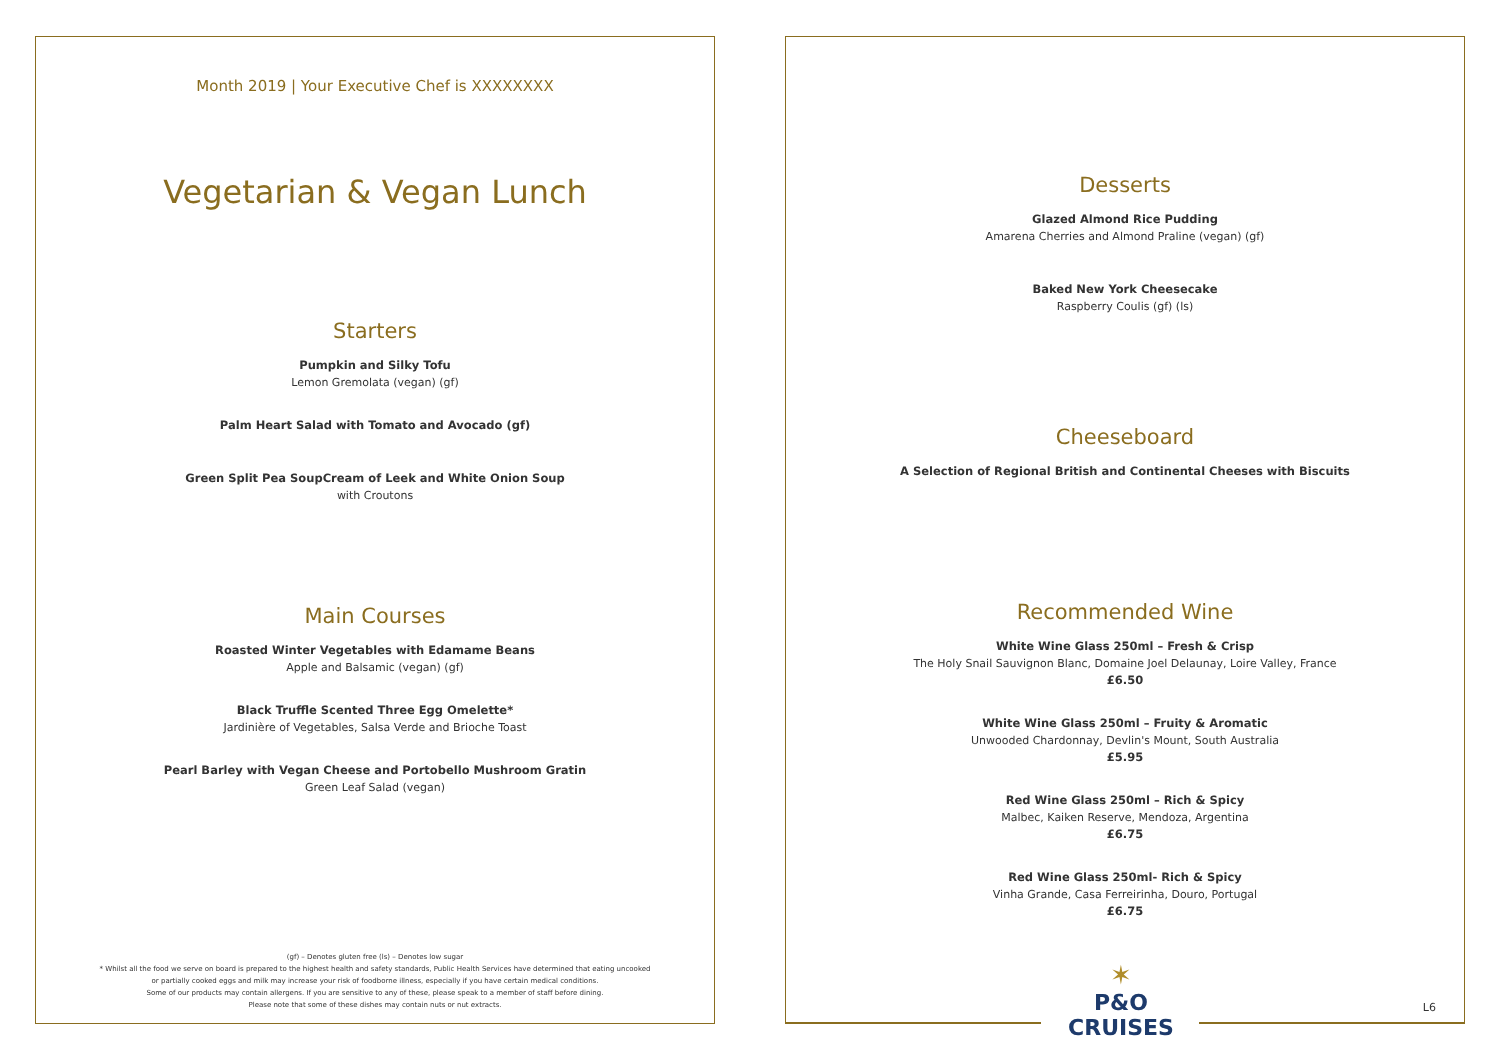Month 2019 | Your Executive Chef is XXXXXXXX
Vegetarian & Vegan Lunch
Starters
Pumpkin and Silky Tofu
Lemon Gremolata (vegan) (gf)
Palm Heart Salad with Tomato and Avocado (gf)
Green Split Pea SoupCream of Leek and White Onion Soup
with Croutons
Main Courses
Roasted Winter Vegetables with Edamame Beans
Apple and Balsamic (vegan) (gf)
Black Truffle Scented Three Egg Omelette*
Jardinière of Vegetables, Salsa Verde and Brioche Toast
Pearl Barley with Vegan Cheese and Portobello Mushroom Gratin
Green Leaf Salad (vegan)
(gf) – Denotes gluten free (ls) – Denotes low sugar
* Whilst all the food we serve on board is prepared to the highest health and safety standards, Public Health Services have determined that eating uncooked
or partially cooked eggs and milk may increase your risk of foodborne illness, especially if you have certain medical conditions.
Some of our products may contain allergens. If you are sensitive to any of these, please speak to a member of staff before dining.
Please note that some of these dishes may contain nuts or nut extracts.
Desserts
Glazed Almond Rice Pudding
Amarena Cherries and Almond Praline (vegan) (gf)
Baked New York Cheesecake
Raspberry Coulis (gf) (ls)
Cheeseboard
A Selection of Regional British and Continental Cheeses with Biscuits
Recommended Wine
White Wine Glass 250ml – Fresh & Crisp
The Holy Snail Sauvignon Blanc, Domaine Joel Delaunay, Loire Valley, France
£6.50
White Wine Glass 250ml – Fruity & Aromatic
Unwooded Chardonnay, Devlin's Mount, South Australia
£5.95
Red Wine Glass 250ml – Rich & Spicy
Malbec, Kaiken Reserve, Mendoza, Argentina
£6.75
Red Wine Glass 250ml- Rich & Spicy
Vinha Grande, Casa Ferreirinha, Douro, Portugal
£6.75
✶
P&O CRUISES
L6